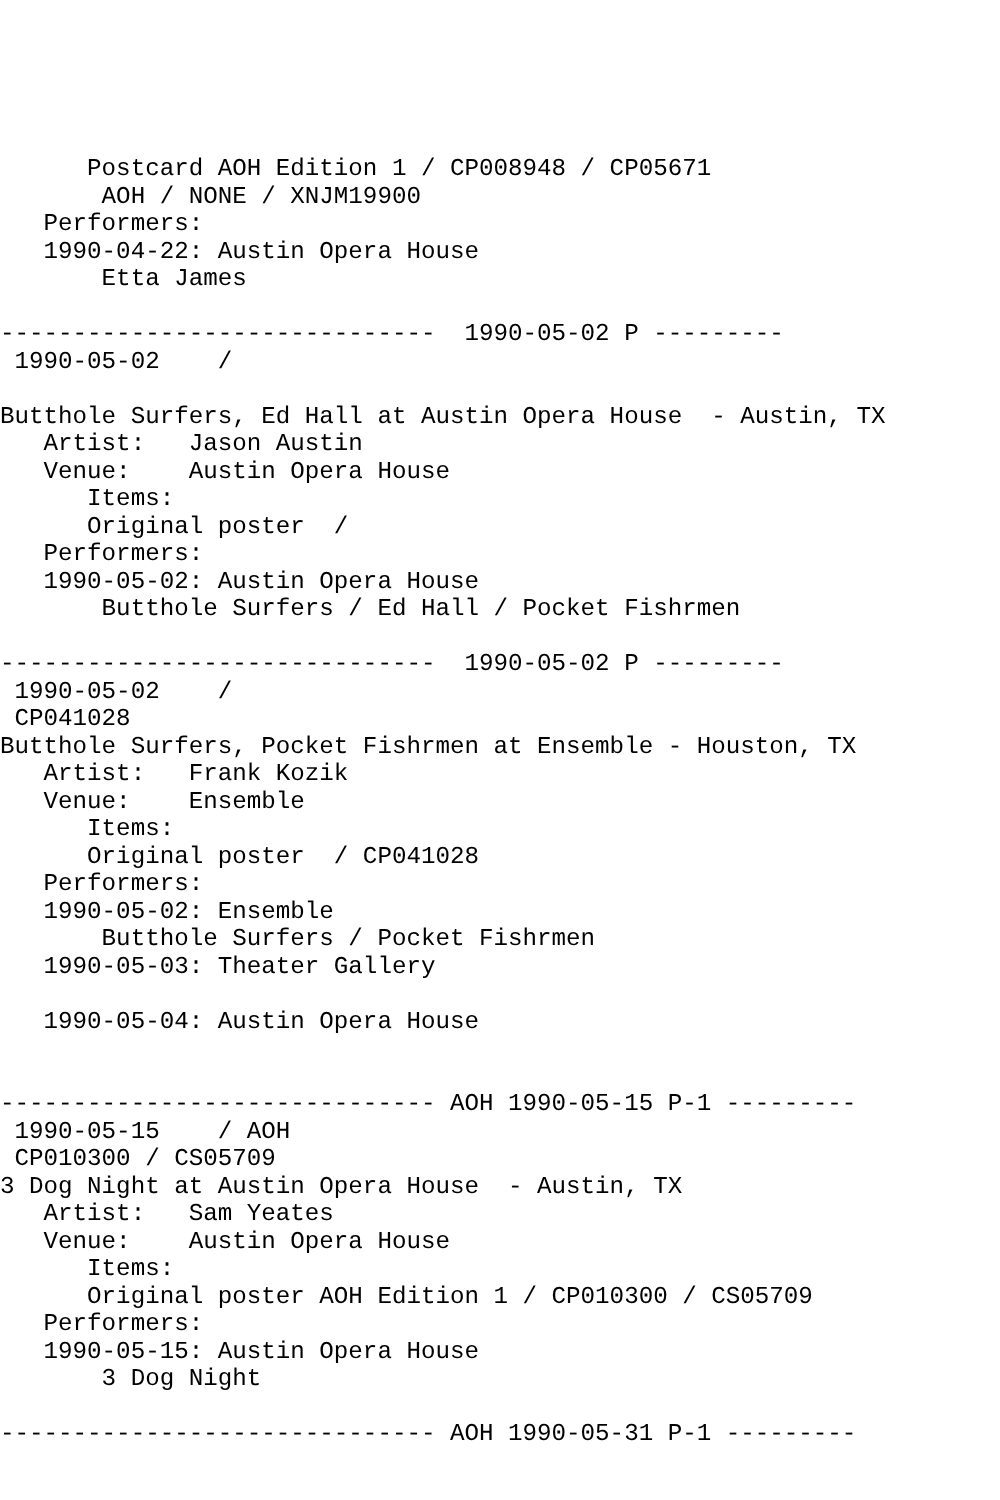Postcard AOH Edition 1 / CP008948 / CP05671
       AOH / NONE / XNJM19900
   Performers:
   1990-04-22: Austin Opera House
       Etta James

------------------------------  1990-05-02 P ---------
 1990-05-02    /

Butthole Surfers, Ed Hall at Austin Opera House  - Austin, TX
   Artist:   Jason Austin
   Venue:    Austin Opera House
      Items:
      Original poster  /
   Performers:
   1990-05-02: Austin Opera House
       Butthole Surfers / Ed Hall / Pocket Fishrmen

------------------------------  1990-05-02 P ---------
 1990-05-02    /
 CP041028
Butthole Surfers, Pocket Fishrmen at Ensemble - Houston, TX
   Artist:   Frank Kozik
   Venue:    Ensemble
      Items:
      Original poster  / CP041028
   Performers:
   1990-05-02: Ensemble
       Butthole Surfers / Pocket Fishrmen
   1990-05-03: Theater Gallery

   1990-05-04: Austin Opera House


------------------------------ AOH 1990-05-15 P-1 ---------
 1990-05-15    / AOH
 CP010300 / CS05709
3 Dog Night at Austin Opera House  - Austin, TX
   Artist:   Sam Yeates
   Venue:    Austin Opera House
      Items:
      Original poster AOH Edition 1 / CP010300 / CS05709
   Performers:
   1990-05-15: Austin Opera House
       3 Dog Night

------------------------------ AOH 1990-05-31 P-1 ---------